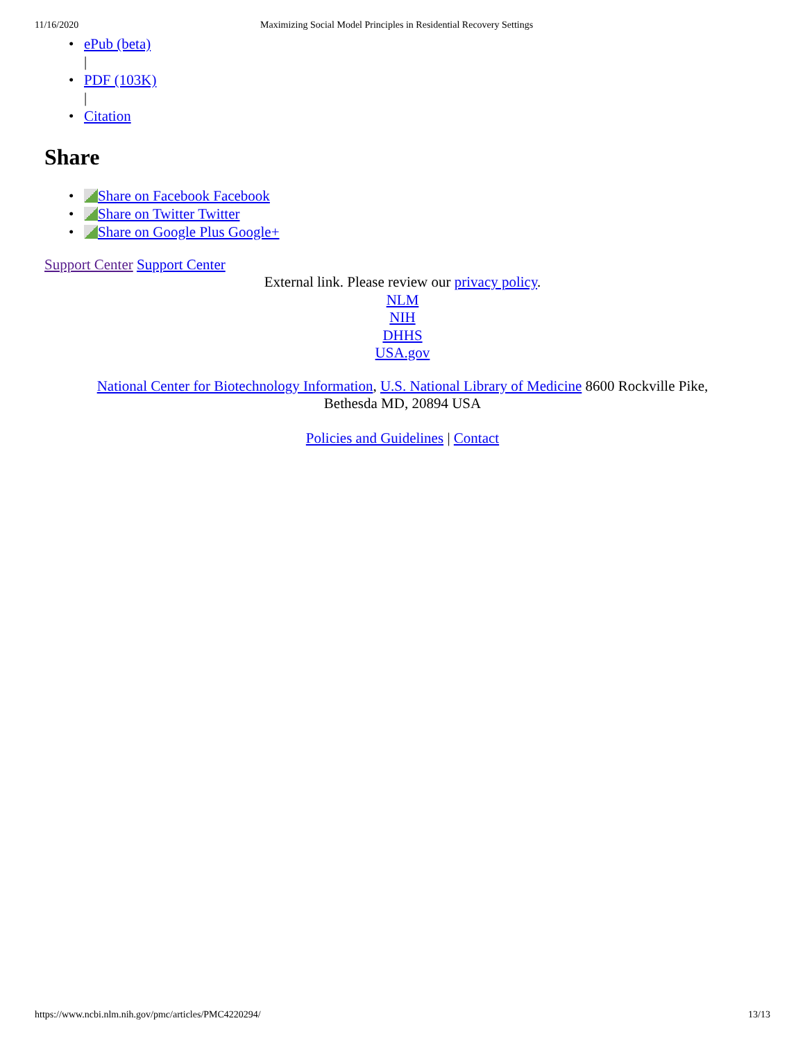11/16/2020 Maximizing Social Model Principles in Residential Recovery Settings
• ePub (beta)
|
• PDF (103K)
|
• Citation
Share
• Share on Facebook Facebook
• Share on Twitter Twitter
• Share on Google Plus Google+
Support Center Support Center
External link. Please review our privacy policy.
NLM
NIH
DHHS
USA.gov
National Center for Biotechnology Information, U.S. National Library of Medicine 8600 Rockville Pike,
Bethesda MD, 20894 USA
Policies and Guidelines | Contact
https://www.ncbi.nlm.nih.gov/pmc/articles/PMC4220294/ 13/13